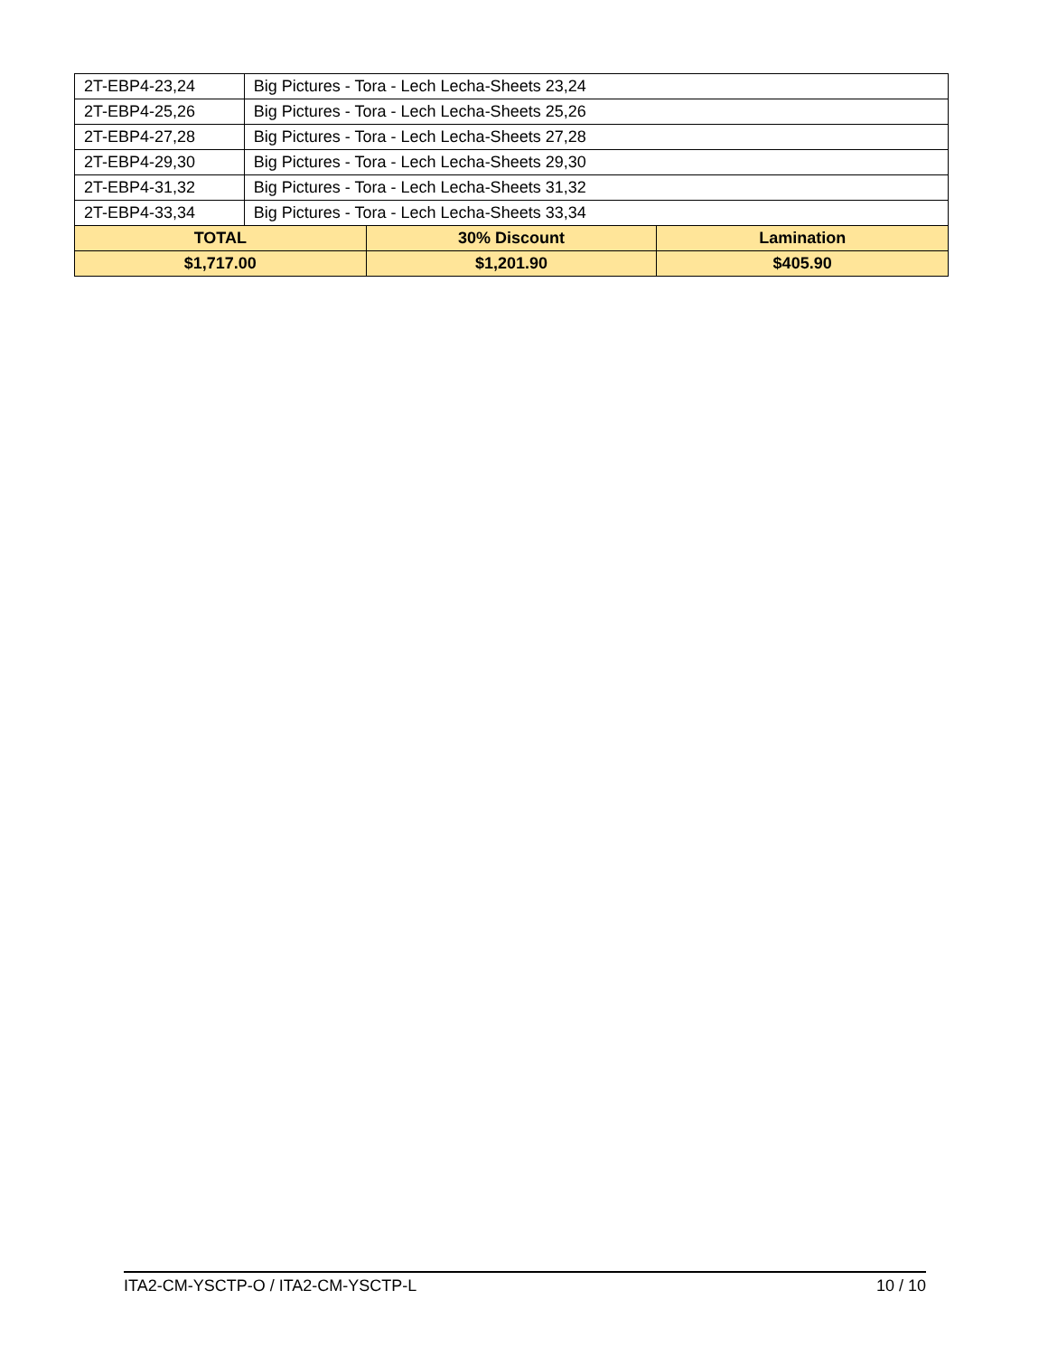| 2T-EBP4-23,24 | Big Pictures - Tora - Lech Lecha-Sheets 23,24 | | |
| 2T-EBP4-25,26 | Big Pictures - Tora - Lech Lecha-Sheets 25,26 | | |
| 2T-EBP4-27,28 | Big Pictures - Tora - Lech Lecha-Sheets 27,28 | | |
| 2T-EBP4-29,30 | Big Pictures - Tora - Lech Lecha-Sheets 29,30 | | |
| 2T-EBP4-31,32 | Big Pictures - Tora - Lech Lecha-Sheets 31,32 | | |
| 2T-EBP4-33,34 | Big Pictures - Tora - Lech Lecha-Sheets 33,34 | | |
| TOTAL | | 30% Discount | Lamination |
| $1,717.00 | | $1,201.90 | $405.90 |
ITA2-CM-YSCTP-O / ITA2-CM-YSCTP-L 10 / 10